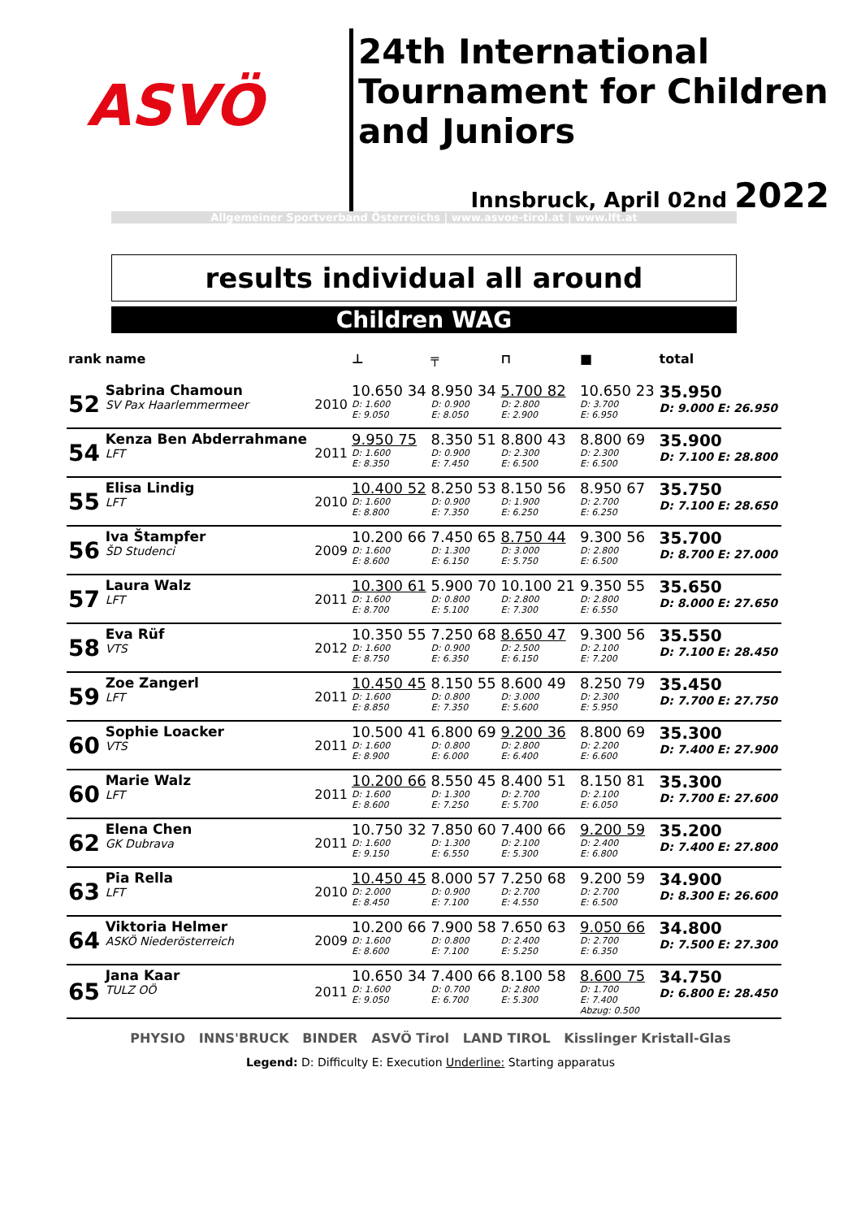ASVÖ
24th International Tournament for Children and Juniors
Innsbruck, April 02nd 2022
Allgemeiner Sportverband Österreichs | www.asvoe-tirol.at | www.lft.at
results individual all around
Children WAG
| rank | name | | ⊥ | ╤ | ⊓ | ■ | total |
| --- | --- | --- | --- | --- | --- | --- | --- |
| 52 | Sabrina Chamoun SV Pax Haarlemmermeer | 2010 | 10.650 34 D: 1.600 E: 9.050 | 8.950 34 D: 0.900 E: 8.050 | 5.700 82 D: 2.800 E: 2.900 | 10.650 23 D: 3.700 E: 6.950 | 35.950 D: 9.000 E: 26.950 |
| 54 | Kenza Ben Abderrahmane LFT | 2011 | 9.950 75 D: 1.600 E: 8.350 | 8.350 51 D: 0.900 E: 7.450 | 8.800 43 D: 2.300 E: 6.500 | 8.800 69 D: 2.300 E: 6.500 | 35.900 D: 7.100 E: 28.800 |
| 55 | Elisa Lindig LFT | 2010 | 10.400 52 D: 1.600 E: 8.800 | 8.250 53 D: 0.900 E: 7.350 | 8.150 56 D: 1.900 E: 6.250 | 8.950 67 D: 2.700 E: 6.250 | 35.750 D: 7.100 E: 28.650 |
| 56 | Iva Štampfer ŠD Studenci | 2009 | 10.200 66 D: 1.600 E: 8.600 | 7.450 65 D: 1.300 E: 6.150 | 8.750 44 D: 3.000 E: 5.750 | 9.300 56 D: 2.800 E: 6.500 | 35.700 D: 8.700 E: 27.000 |
| 57 | Laura Walz LFT | 2011 | 10.300 61 D: 1.600 E: 8.700 | 5.900 70 D: 0.800 E: 5.100 | 10.100 21 D: 2.800 E: 7.300 | 9.350 55 D: 2.800 E: 6.550 | 35.650 D: 8.000 E: 27.650 |
| 58 | Eva Rüf VTS | 2012 | 10.350 55 D: 1.600 E: 8.750 | 7.250 68 D: 0.900 E: 6.350 | 8.650 47 D: 2.500 E: 6.150 | 9.300 56 D: 2.100 E: 7.200 | 35.550 D: 7.100 E: 28.450 |
| 59 | Zoe Zangerl LFT | 2011 | 10.450 45 D: 1.600 E: 8.850 | 8.150 55 D: 0.800 E: 7.350 | 8.600 49 D: 3.000 E: 5.600 | 8.250 79 D: 2.300 E: 5.950 | 35.450 D: 7.700 E: 27.750 |
| 60 | Sophie Loacker VTS | 2011 | 10.500 41 D: 1.600 E: 8.900 | 6.800 69 D: 0.800 E: 6.000 | 9.200 36 D: 2.800 E: 6.400 | 8.800 69 D: 2.200 E: 6.600 | 35.300 D: 7.400 E: 27.900 |
| 60 | Marie Walz LFT | 2011 | 10.200 66 D: 1.600 E: 8.600 | 8.550 45 D: 1.300 E: 7.250 | 8.400 51 D: 2.700 E: 5.700 | 8.150 81 D: 2.100 E: 6.050 | 35.300 D: 7.700 E: 27.600 |
| 62 | Elena Chen GK Dubrava | 2011 | 10.750 32 D: 1.600 E: 9.150 | 7.850 60 D: 1.300 E: 6.550 | 7.400 66 D: 2.100 E: 5.300 | 9.200 59 D: 2.400 E: 6.800 | 35.200 D: 7.400 E: 27.800 |
| 63 | Pia Rella LFT | 2010 | 10.450 45 D: 2.000 E: 8.450 | 8.000 57 D: 0.900 E: 7.100 | 7.250 68 D: 2.700 E: 4.550 | 9.200 59 D: 2.700 E: 6.500 | 34.900 D: 8.300 E: 26.600 |
| 64 | Viktoria Helmer ASKÖ Niederösterreich | 2009 | 10.200 66 D: 1.600 E: 8.600 | 7.900 58 D: 0.800 E: 7.100 | 7.650 63 D: 2.400 E: 5.250 | 9.050 66 D: 2.700 E: 6.350 | 34.800 D: 7.500 E: 27.300 |
| 65 | Jana Kaar TULZ OÖ | 2011 | 10.650 34 D: 1.600 E: 9.050 | 7.400 66 D: 0.700 E: 6.700 | 8.100 58 D: 2.800 E: 5.300 | 8.600 75 D: 1.700 E: 7.400 Abzug: 0.500 | 34.750 D: 6.800 E: 28.450 |
PHYSIO INNS'BRUCK BINDER ASVÖ Tirol LAND TIROL Kisslinger Kristall-Glas
Legend: D: Difficulty E: Execution Underline: Starting apparatus